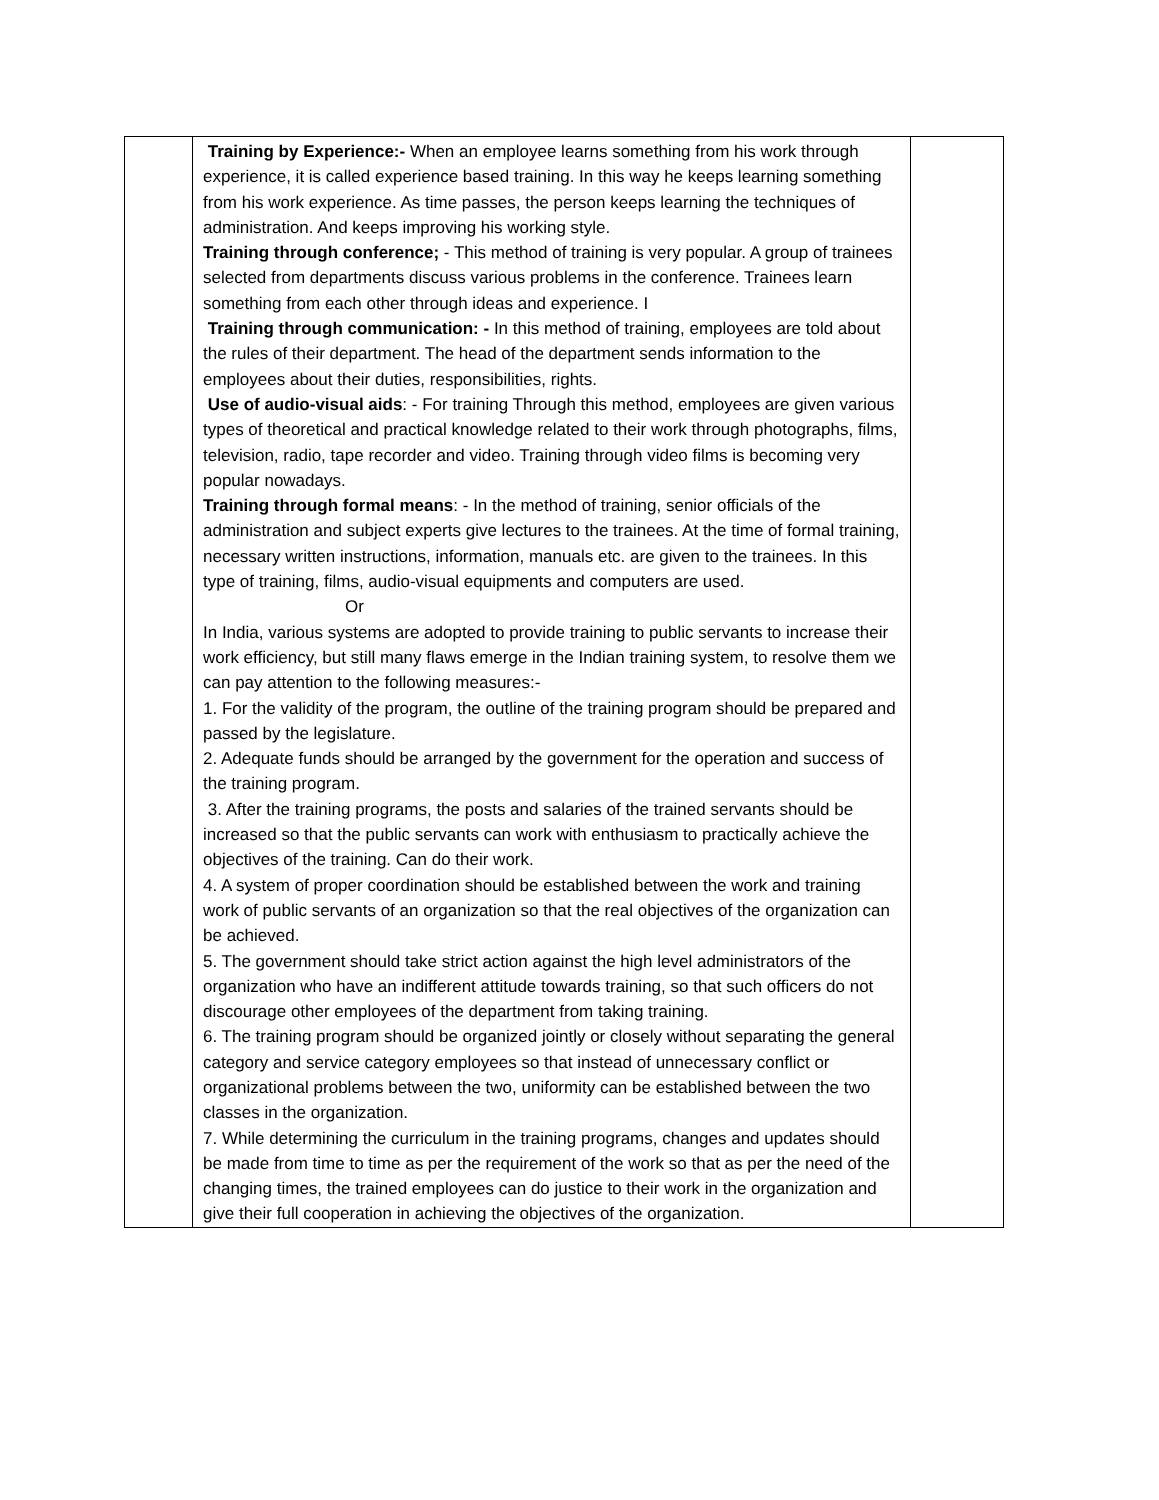| | Training by Experience:- When an employee learns something from his work through experience, it is called experience based training. In this way he keeps learning something from his work experience. As time passes, the person keeps learning the techniques of administration. And keeps improving his working style. Training through conference; - This method of training is very popular. A group of trainees selected from departments discuss various problems in the conference. Trainees learn something from each other through ideas and experience. I Training through communication: - In this method of training, employees are told about the rules of their department. The head of the department sends information to the employees about their duties, responsibilities, rights. Use of audio-visual aids : - For training Through this method, employees are given various types of theoretical and practical knowledge related to their work through photographs, films, television, radio, tape recorder and video. Training through video films is becoming very popular nowadays. Training through formal means : - In the method of training, senior officials of the administration and subject experts give lectures to the trainees. At the time of formal training, necessary written instructions, information, manuals etc. are given to the trainees. In this type of training, films, audio-visual equipments and computers are used. Or In India, various systems are adopted to provide training to public servants to increase their work efficiency, but still many flaws emerge in the Indian training system, to resolve them we can pay attention to the following measures:- 1. For the validity of the program, the outline of the training program should be prepared and passed by the legislature. 2. Adequate funds should be arranged by the government for the operation and success of the training program. 3. After the training programs, the posts and salaries of the trained servants should be increased so that the public servants can work with enthusiasm to practically achieve the objectives of the training. Can do their work. 4. A system of proper coordination should be established between the work and training work of public servants of an organization so that the real objectives of the organization can be achieved. 5. The government should take strict action against the high level administrators of the organization who have an indifferent attitude towards training, so that such officers do not discourage other employees of the department from taking training. 6. The training program should be organized jointly or closely without separating the general category and service category employees so that instead of unnecessary conflict or organizational problems between the two, uniformity can be established between the two classes in the organization. 7. While determining the curriculum in the training programs, changes and updates should be made from time to time as per the requirement of the work so that as per the need of the changing times, the trained employees can do justice to their work in the organization and give their full cooperation in achieving the objectives of the organization. | |